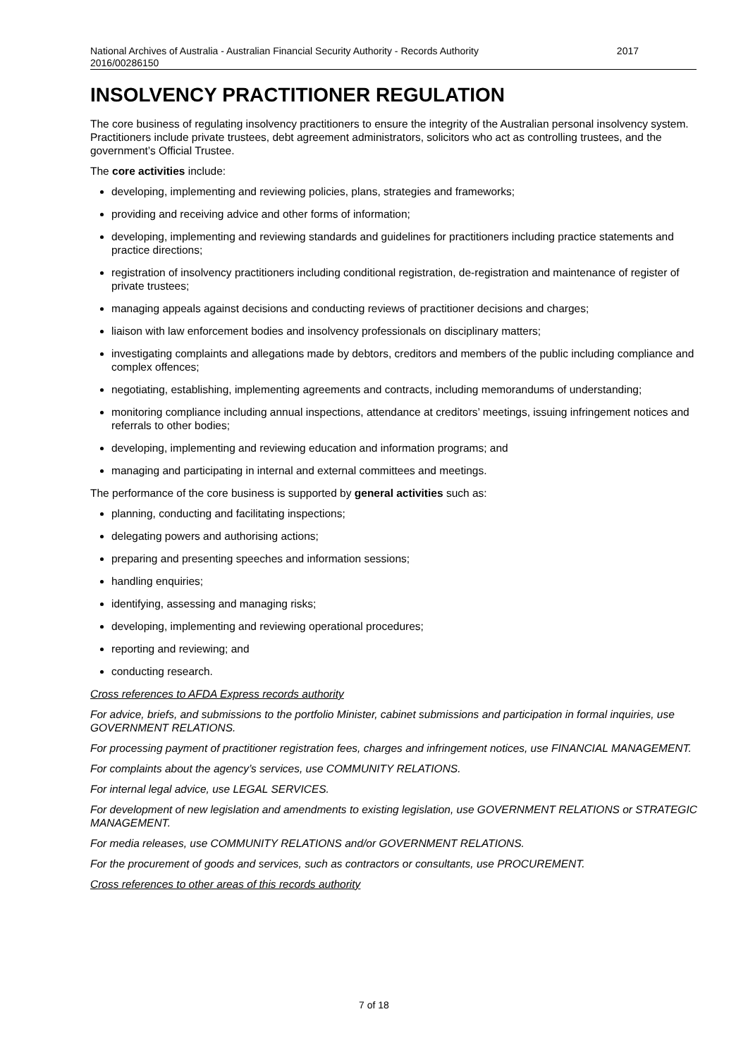National Archives of Australia - Australian Financial Security Authority - Records Authority
2016/00286150 2017
INSOLVENCY PRACTITIONER REGULATION
The core business of regulating insolvency practitioners to ensure the integrity of the Australian personal insolvency system. Practitioners include private trustees, debt agreement administrators, solicitors who act as controlling trustees, and the government’s Official Trustee.
The core activities include:
developing, implementing and reviewing policies, plans, strategies and frameworks;
providing and receiving advice and other forms of information;
developing, implementing and reviewing standards and guidelines for practitioners including practice statements and practice directions;
registration of insolvency practitioners including conditional registration, de-registration and maintenance of register of private trustees;
managing appeals against decisions and conducting reviews of practitioner decisions and charges;
liaison with law enforcement bodies and insolvency professionals on disciplinary matters;
investigating complaints and allegations made by debtors, creditors and members of the public including compliance and complex offences;
negotiating, establishing, implementing agreements and contracts, including memorandums of understanding;
monitoring compliance including annual inspections, attendance at creditors’ meetings, issuing infringement notices and referrals to other bodies;
developing, implementing and reviewing education and information programs; and
managing and participating in internal and external committees and meetings.
The performance of the core business is supported by general activities such as:
planning, conducting and facilitating inspections;
delegating powers and authorising actions;
preparing and presenting speeches and information sessions;
handling enquiries;
identifying, assessing and managing risks;
developing, implementing and reviewing operational procedures;
reporting and reviewing; and
conducting research.
Cross references to AFDA Express records authority
For advice, briefs, and submissions to the portfolio Minister, cabinet submissions and participation in formal inquiries, use GOVERNMENT RELATIONS.
For processing payment of practitioner registration fees, charges and infringement notices, use FINANCIAL MANAGEMENT.
For complaints about the agency’s services, use COMMUNITY RELATIONS.
For internal legal advice, use LEGAL SERVICES.
For development of new legislation and amendments to existing legislation, use GOVERNMENT RELATIONS or STRATEGIC MANAGEMENT.
For media releases, use COMMUNITY RELATIONS and/or GOVERNMENT RELATIONS.
For the procurement of goods and services, such as contractors or consultants, use PROCUREMENT.
Cross references to other areas of this records authority
7 of 18